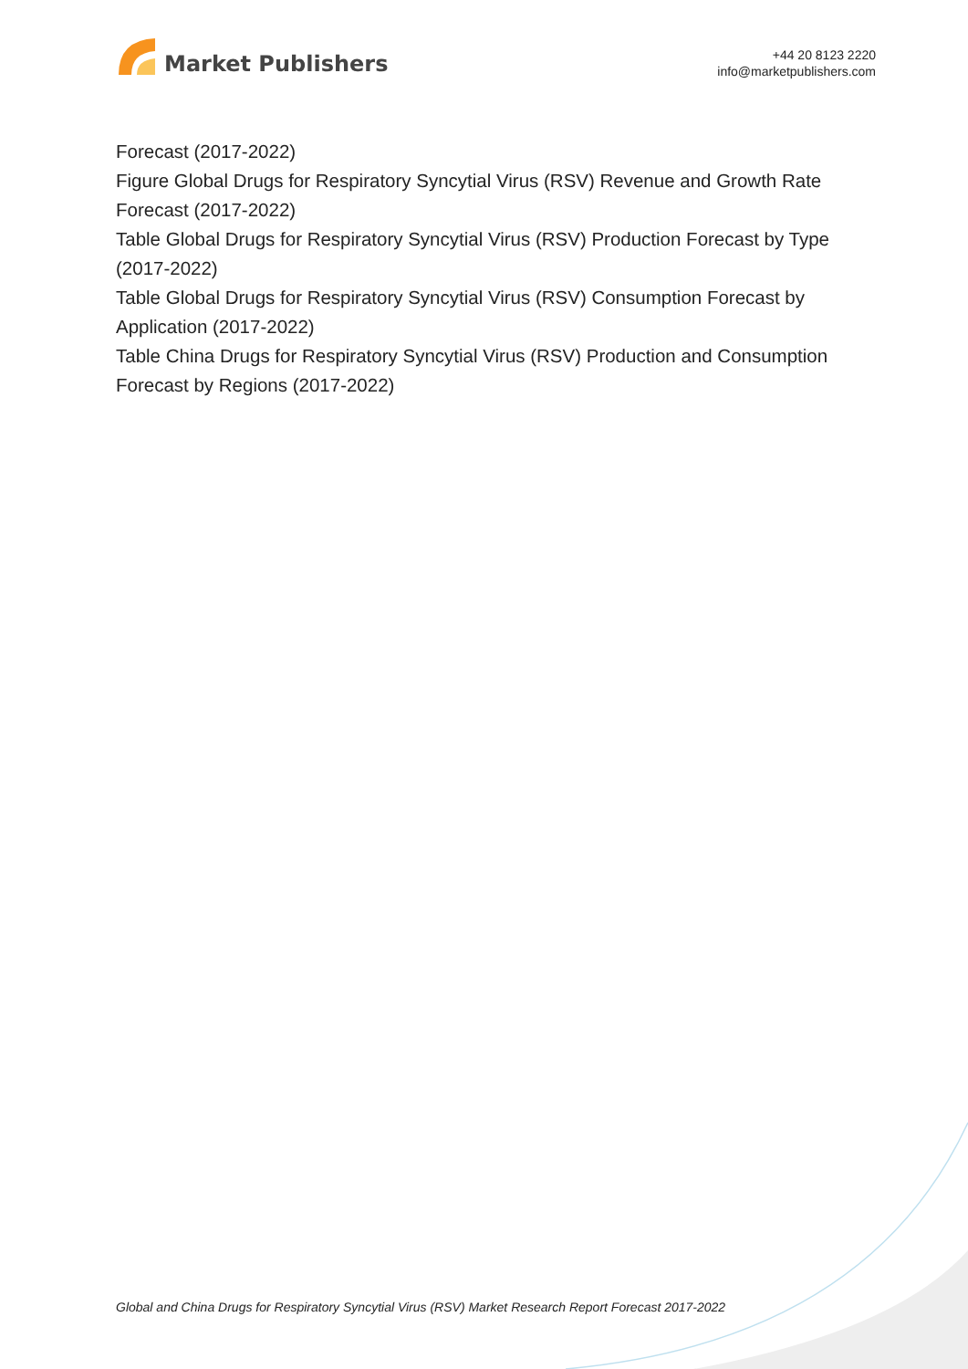Market Publishers
+44 20 8123 2220
info@marketpublishers.com
Forecast (2017-2022)
Figure Global Drugs for Respiratory Syncytial Virus (RSV) Revenue and Growth Rate Forecast (2017-2022)
Table Global Drugs for Respiratory Syncytial Virus (RSV) Production Forecast by Type (2017-2022)
Table Global Drugs for Respiratory Syncytial Virus (RSV) Consumption Forecast by Application (2017-2022)
Table China Drugs for Respiratory Syncytial Virus (RSV) Production and Consumption Forecast by Regions (2017-2022)
Global and China Drugs for Respiratory Syncytial Virus (RSV) Market Research Report Forecast 2017-2022